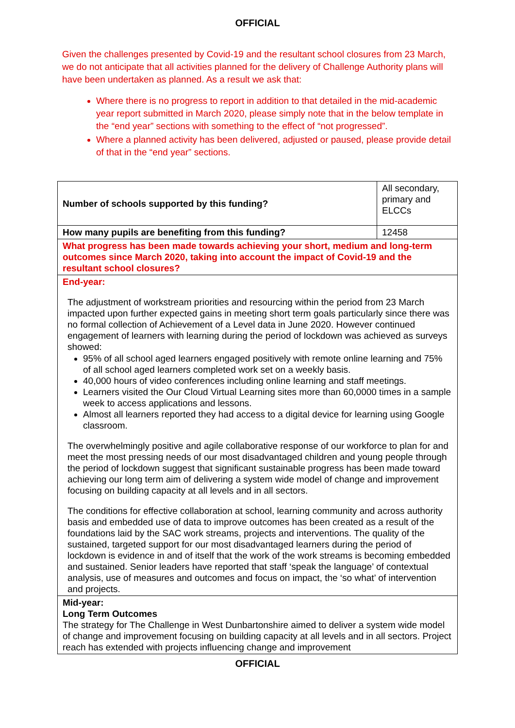OFFICIAL
Given the challenges presented by Covid-19 and the resultant school closures from 23 March, we do not anticipate that all activities planned for the delivery of Challenge Authority plans will have been undertaken as planned. As a result we ask that:
Where there is no progress to report in addition to that detailed in the mid-academic year report submitted in March 2020, please simply note that in the below template in the “end year” sections with something to the effect of “not progressed”.
Where a planned activity has been delivered, adjusted or paused, please provide detail of that in the “end year” sections.
| Number of schools supported by this funding? | All secondary, primary and ELCCs |
| How many pupils are benefiting from this funding? | 12458 |
| What progress has been made towards achieving your short, medium and long-term outcomes since March 2020, taking into account the impact of Covid-19 and the resultant school closures? | |
| End-year: The adjustment of workstream priorities and resourcing within the period from 23 March impacted upon further expected gains in meeting short term goals particularly since there was no formal collection of Achievement of a Level data in June 2020. However continued engagement of learners with learning during the period of lockdown was achieved as surveys showed: 95% of all school aged learners engaged positively with remote online learning and 75% of all school aged learners completed work set on a weekly basis. 40,000 hours of video conferences including online learning and staff meetings. Learners visited the Our Cloud Virtual Learning sites more than 60,0000 times in a sample week to access applications and lessons. Almost all learners reported they had access to a digital device for learning using Google classroom. The overwhelmingly positive and agile collaborative response of our workforce to plan for and meet the most pressing needs of our most disadvantaged children and young people through the period of lockdown suggest that significant sustainable progress has been made toward achieving our long term aim of delivering a system wide model of change and improvement focusing on building capacity at all levels and in all sectors. The conditions for effective collaboration at school, learning community and across authority basis and embedded use of data to improve outcomes has been created as a result of the foundations laid by the SAC work streams, projects and interventions. The quality of the sustained, targeted support for our most disadvantaged learners during the period of lockdown is evidence in and of itself that the work of the work streams is becoming embedded and sustained. Senior leaders have reported that staff ‘speak the language’ of contextual analysis, use of measures and outcomes and focus on impact, the ‘so what’ of intervention and projects. | |
| Mid-year: Long Term Outcomes The strategy for The Challenge in West Dunbartonshire aimed to deliver a system wide model of change and improvement focusing on building capacity at all levels and in all sectors. Project reach has extended with projects influencing change and improvement | |
OFFICIAL